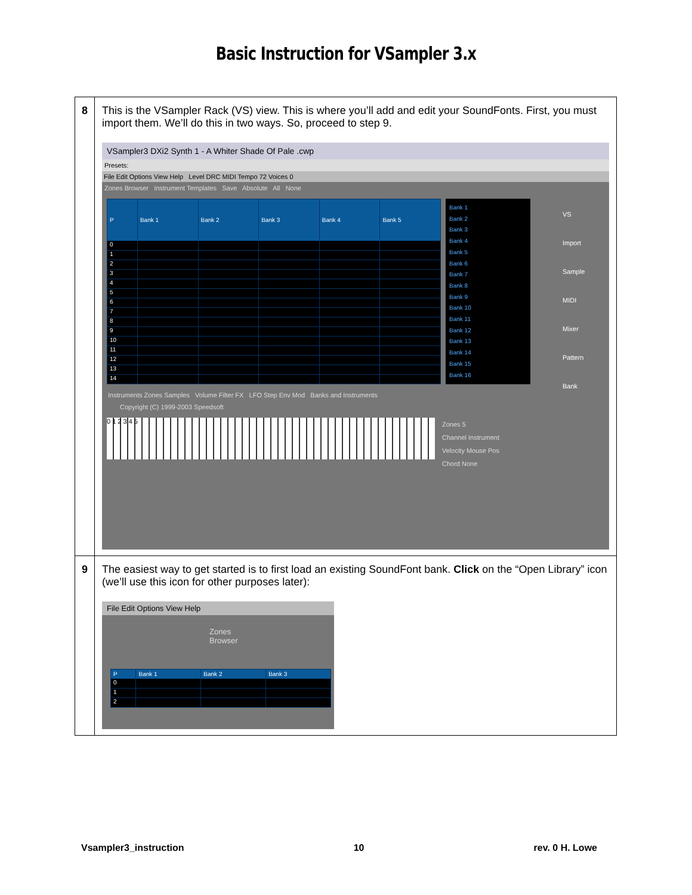Basic Instruction for VSampler 3.x
| 8 | This is the VSampler Rack (VS) view. This is where you’ll add and edit your SoundFonts. First, you must import them. We’ll do this in two ways. So, proceed to step 9. VSampler3 DXi2 Synth 1 - A Whiter Shade Of Pale .cwp Presets: File Edit Options View Help Level DRC MIDI Tempo 72 Voices 0 Zones Browser Instrument Templates Save Absolute All None / P / Bank 1 / Bank 2 / Bank 3 / Bank 4 / Bank 5 / / --- / --- / --- / --- / --- / --- / / 0 / / / / / / / 1 / / / / / / / 2 / / / / / / / 3 / / / / / / / 4 / / / / / / / 5 / / / / / / / 6 / / / / / / / 7 / / / / / / / 8 / / / / / / / 9 / / / / / / / 10 / / / / / / / 11 / / / / / / / 12 / / / / / / / 13 / / / / / / / 14 / / / / / / Bank 1 Bank 2 Bank 3 Bank 4 Bank 5 Bank 6 Bank 7 Bank 8 Bank 9 Bank 10 Bank 11 Bank 12 Bank 13 Bank 14 Bank 15 Bank 16 Instruments Zones Samples Volume Filter FX LFO Step Env Mod Banks and Instruments Copyright (C) 1999-2003 Speedsoft 0 1 2 3 4 5 Zones 5 Channel Instrument Velocity Mouse Pos Chord None VS Import Sample MIDI Mixer Pattern Bank |
| 9 | The easiest way to get started is to first load an existing SoundFont bank. Click on the “Open Library” icon (we’ll use this icon for other purposes later): File Edit Options View Help Zones Browser / P / Bank 1 / Bank 2 / Bank 3 / / --- / --- / --- / --- / / 0 / / / / / 1 / / / / / 2 / / / / |
Vsampler3_instruction 10 rev. 0 H. Lowe